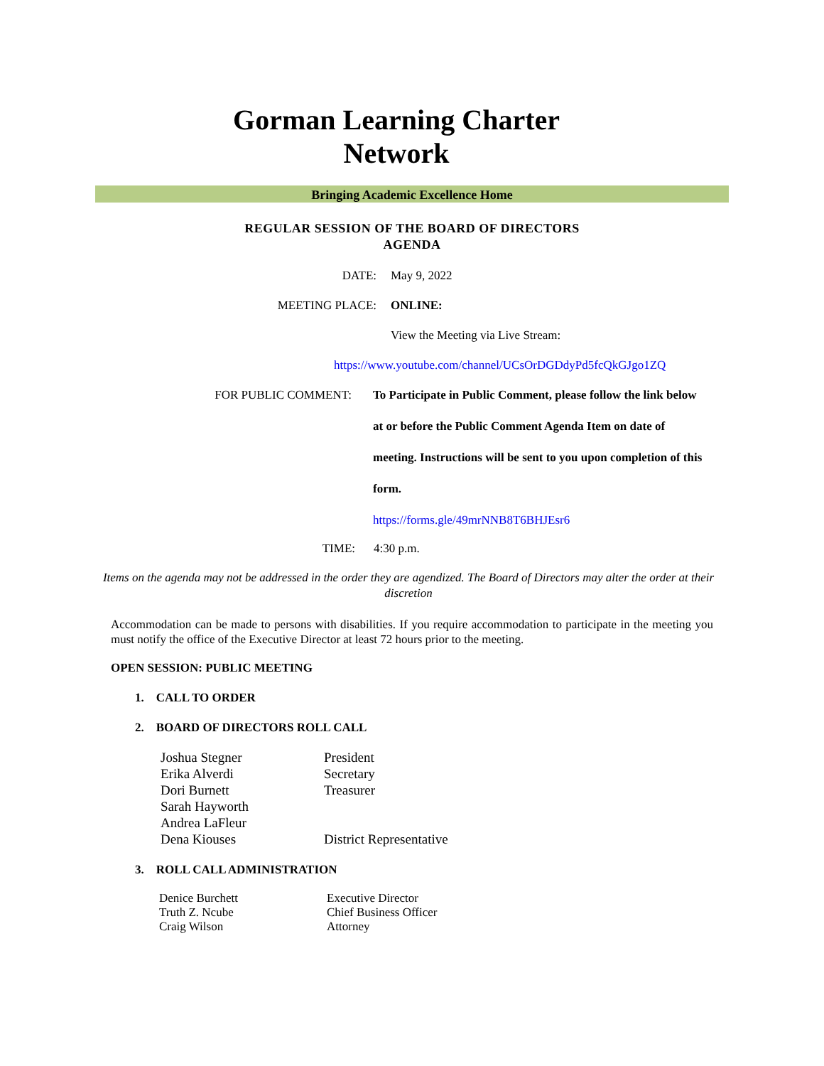Gorman Learning Charter
Network
Bringing Academic Excellence Home
REGULAR SESSION OF THE BOARD OF DIRECTORS
AGENDA
DATE: May 9, 2022
MEETING PLACE: ONLINE:
View the Meeting via Live Stream:
https://www.youtube.com/channel/UCsOrDGDdyPd5fcQkGJgo1ZQ
FOR PUBLIC COMMENT:
To Participate in Public Comment, please follow the link below at or before the Public Comment Agenda Item on date of meeting. Instructions will be sent to you upon completion of this form.
https://forms.gle/49mrNNB8T6BHJEsr6
TIME: 4:30 p.m.
Items on the agenda may not be addressed in the order they are agendized. The Board of Directors may alter the order at their discretion
Accommodation can be made to persons with disabilities. If you require accommodation to participate in the meeting you must notify the office of the Executive Director at least 72 hours prior to the meeting.
OPEN SESSION: PUBLIC MEETING
1. CALL TO ORDER
2. BOARD OF DIRECTORS ROLL CALL
| Joshua Stegner | President |
| Erika Alverdi | Secretary |
| Dori Burnett | Treasurer |
| Sarah Hayworth | |
| Andrea LaFleur | |
| Dena Kiouses | District Representative |
3. ROLL CALL ADMINISTRATION
| Denice Burchett | Executive Director |
| Truth Z. Ncube | Chief Business Officer |
| Craig Wilson | Attorney |